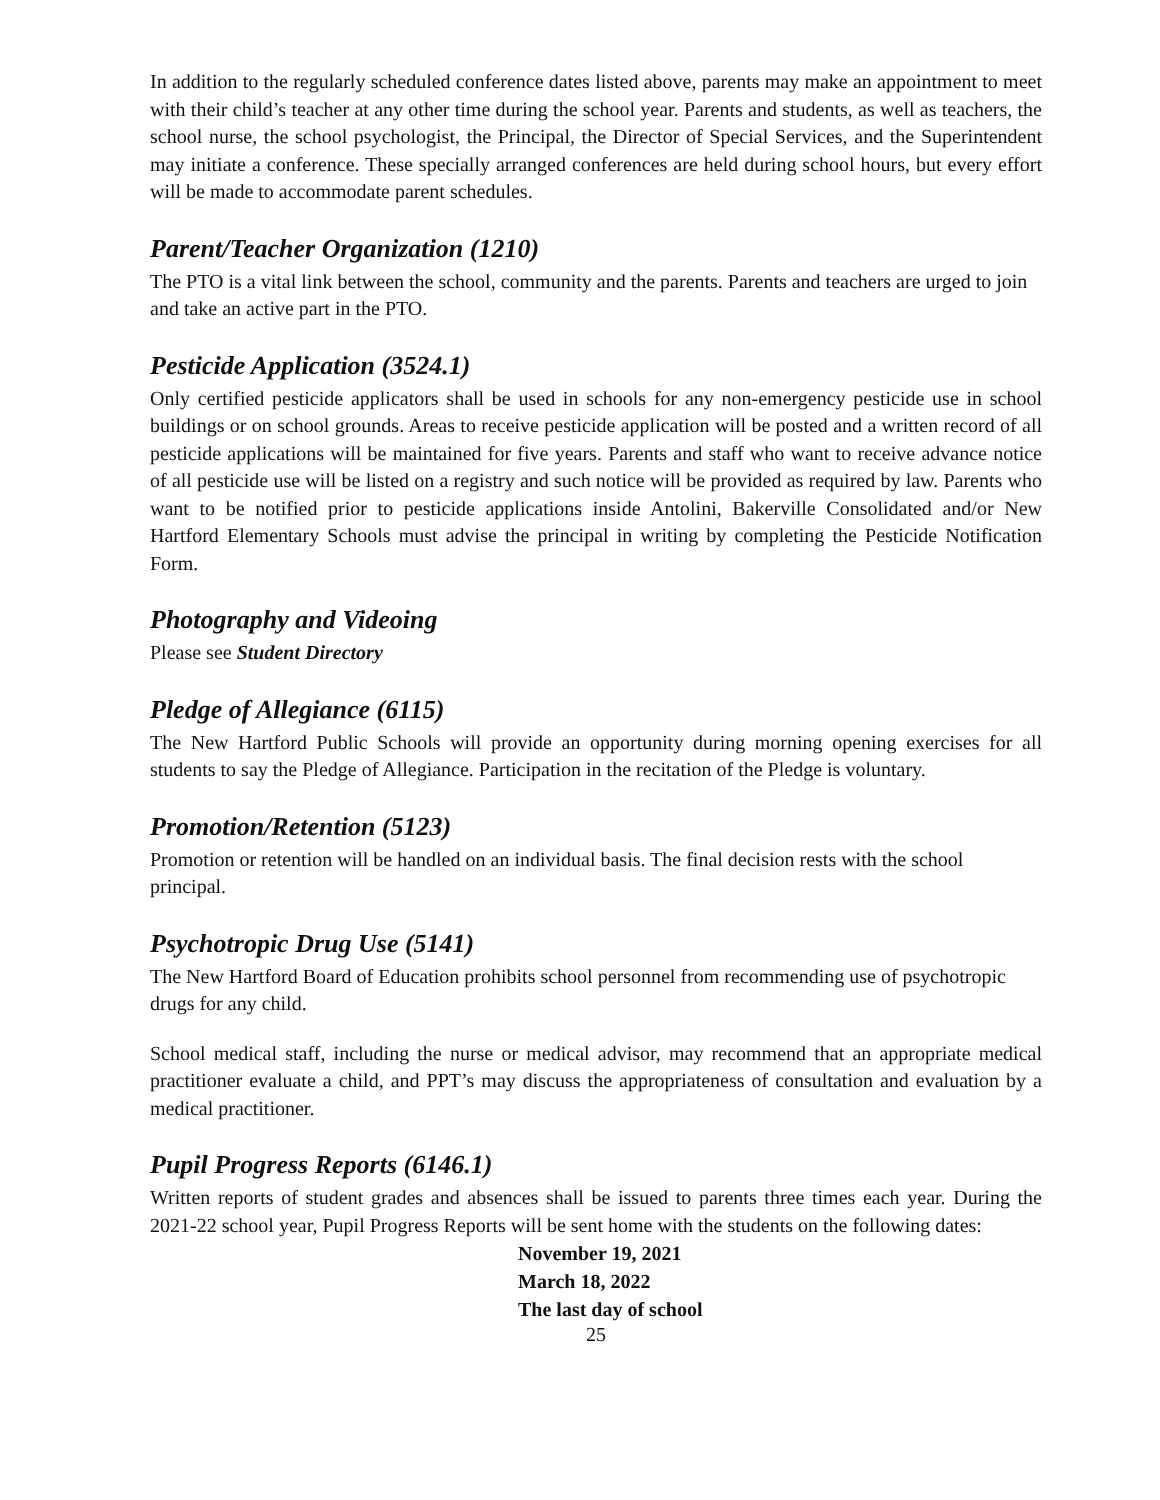In addition to the regularly scheduled conference dates listed above, parents may make an appointment to meet with their child’s teacher at any other time during the school year. Parents and students, as well as teachers, the school nurse, the school psychologist, the Principal, the Director of Special Services, and the Superintendent may initiate a conference. These specially arranged conferences are held during school hours, but every effort will be made to accommodate parent schedules.
Parent/Teacher Organization (1210)
The PTO is a vital link between the school, community and the parents. Parents and teachers are urged to join and take an active part in the PTO.
Pesticide Application (3524.1)
Only certified pesticide applicators shall be used in schools for any non-emergency pesticide use in school buildings or on school grounds. Areas to receive pesticide application will be posted and a written record of all pesticide applications will be maintained for five years. Parents and staff who want to receive advance notice of all pesticide use will be listed on a registry and such notice will be provided as required by law. Parents who want to be notified prior to pesticide applications inside Antolini, Bakerville Consolidated and/or New Hartford Elementary Schools must advise the principal in writing by completing the Pesticide Notification Form.
Photography and Videoing
Please see Student Directory
Pledge of Allegiance (6115)
The New Hartford Public Schools will provide an opportunity during morning opening exercises for all students to say the Pledge of Allegiance. Participation in the recitation of the Pledge is voluntary.
Promotion/Retention (5123)
Promotion or retention will be handled on an individual basis. The final decision rests with the school principal.
Psychotropic Drug Use (5141)
The New Hartford Board of Education prohibits school personnel from recommending use of psychotropic drugs for any child.
School medical staff, including the nurse or medical advisor, may recommend that an appropriate medical practitioner evaluate a child, and PPT’s may discuss the appropriateness of consultation and evaluation by a medical practitioner.
Pupil Progress Reports (6146.1)
Written reports of student grades and absences shall be issued to parents three times each year. During the 2021-22 school year, Pupil Progress Reports will be sent home with the students on the following dates:
November 19, 2021
March 18, 2022
The last day of school
25